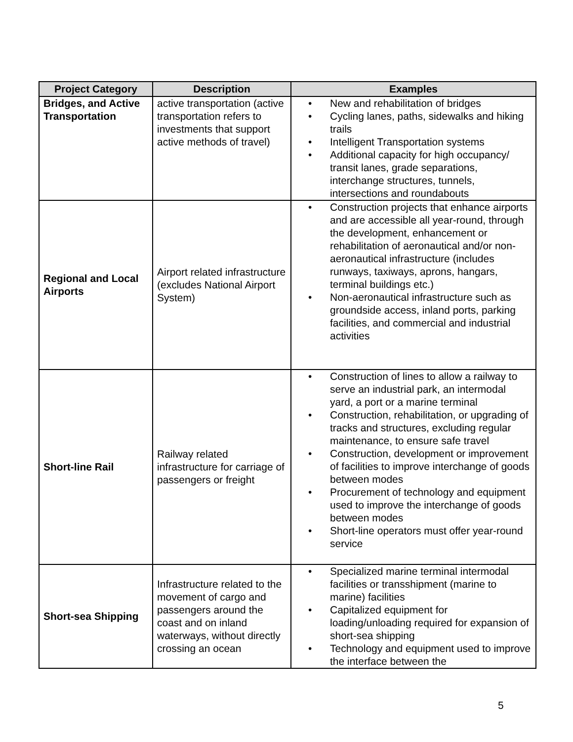| Project Category | Description | Examples |
| --- | --- | --- |
| Bridges, and Active Transportation | active transportation (active transportation refers to investments that support active methods of travel) | • New and rehabilitation of bridges • Cycling lanes, paths, sidewalks and hiking trails • Intelligent Transportation systems • Additional capacity for high occupancy/ transit lanes, grade separations, interchange structures, tunnels, intersections and roundabouts |
| Regional and Local Airports | Airport related infrastructure (excludes National Airport System) | • Construction projects that enhance airports and are accessible all year-round, through the development, enhancement or rehabilitation of aeronautical and/or non-aeronautical infrastructure (includes runways, taxiways, aprons, hangars, terminal buildings etc.) • Non-aeronautical infrastructure such as groundside access, inland ports, parking facilities, and commercial and industrial activities |
| Short-line Rail | Railway related infrastructure for carriage of passengers or freight | • Construction of lines to allow a railway to serve an industrial park, an intermodal yard, a port or a marine terminal • Construction, rehabilitation, or upgrading of tracks and structures, excluding regular maintenance, to ensure safe travel • Construction, development or improvement of facilities to improve interchange of goods between modes • Procurement of technology and equipment used to improve the interchange of goods between modes • Short-line operators must offer year-round service |
| Short-sea Shipping | Infrastructure related to the movement of cargo and passengers around the coast and on inland waterways, without directly crossing an ocean | • Specialized marine terminal intermodal facilities or transshipment (marine to marine) facilities • Capitalized equipment for loading/unloading required for expansion of short-sea shipping • Technology and equipment used to improve the interface between the |
5